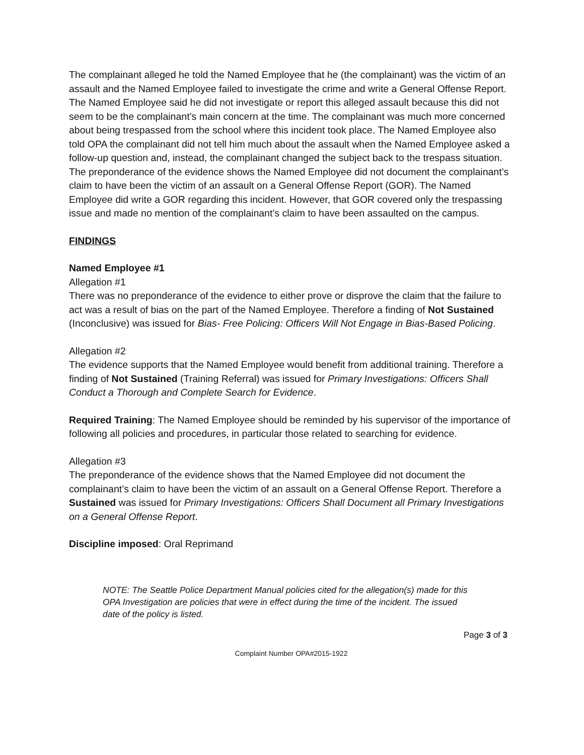The complainant alleged he told the Named Employee that he (the complainant) was the victim of an assault and the Named Employee failed to investigate the crime and write a General Offense Report. The Named Employee said he did not investigate or report this alleged assault because this did not seem to be the complainant’s main concern at the time. The complainant was much more concerned about being trespassed from the school where this incident took place. The Named Employee also told OPA the complainant did not tell him much about the assault when the Named Employee asked a follow-up question and, instead, the complainant changed the subject back to the trespass situation. The preponderance of the evidence shows the Named Employee did not document the complainant’s claim to have been the victim of an assault on a General Offense Report (GOR). The Named Employee did write a GOR regarding this incident. However, that GOR covered only the trespassing issue and made no mention of the complainant’s claim to have been assaulted on the campus.
FINDINGS
Named Employee #1
Allegation #1
There was no preponderance of the evidence to either prove or disprove the claim that the failure to act was a result of bias on the part of the Named Employee. Therefore a finding of Not Sustained (Inconclusive) was issued for Bias- Free Policing: Officers Will Not Engage in Bias-Based Policing.
Allegation #2
The evidence supports that the Named Employee would benefit from additional training. Therefore a finding of Not Sustained (Training Referral) was issued for Primary Investigations: Officers Shall Conduct a Thorough and Complete Search for Evidence.
Required Training: The Named Employee should be reminded by his supervisor of the importance of following all policies and procedures, in particular those related to searching for evidence.
Allegation #3
The preponderance of the evidence shows that the Named Employee did not document the complainant’s claim to have been the victim of an assault on a General Offense Report. Therefore a Sustained was issued for Primary Investigations: Officers Shall Document all Primary Investigations on a General Offense Report.
Discipline imposed: Oral Reprimand
NOTE: The Seattle Police Department Manual policies cited for the allegation(s) made for this OPA Investigation are policies that were in effect during the time of the incident. The issued date of the policy is listed.
Page 3 of 3
Complaint Number OPA#2015-1922